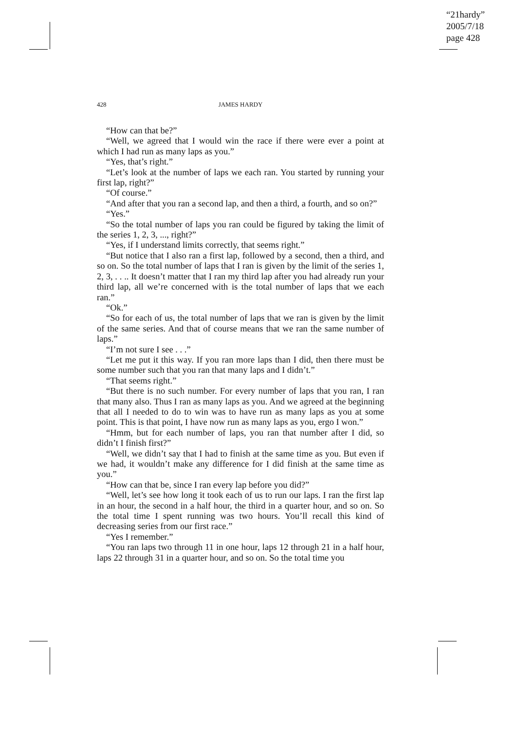“21hardy”
2005/7/18
page 428
428 JAMES HARDY
“How can that be?”
“Well, we agreed that I would win the race if there were ever a point at which I had run as many laps as you.”
“Yes, that’s right.”
“Let’s look at the number of laps we each ran. You started by running your first lap, right?”
“Of course.”
“And after that you ran a second lap, and then a third, a fourth, and so on?”
“Yes.”
“So the total number of laps you ran could be figured by taking the limit of the series 1, 2, 3, ..., right?”
“Yes, if I understand limits correctly, that seems right.”
“But notice that I also ran a first lap, followed by a second, then a third, and so on. So the total number of laps that I ran is given by the limit of the series 1, 2, 3, . . .. It doesn’t matter that I ran my third lap after you had already run your third lap, all we’re concerned with is the total number of laps that we each ran.”
“Ok.”
“So for each of us, the total number of laps that we ran is given by the limit of the same series. And that of course means that we ran the same number of laps.”
“I’m not sure I see . . .”
“Let me put it this way. If you ran more laps than I did, then there must be some number such that you ran that many laps and I didn’t.”
“That seems right.”
“But there is no such number. For every number of laps that you ran, I ran that many also. Thus I ran as many laps as you. And we agreed at the beginning that all I needed to do to win was to have run as many laps as you at some point. This is that point, I have now run as many laps as you, ergo I won.”
“Hmm, but for each number of laps, you ran that number after I did, so didn’t I finish first?”
“Well, we didn’t say that I had to finish at the same time as you. But even if we had, it wouldn’t make any difference for I did finish at the same time as you.”
“How can that be, since I ran every lap before you did?”
“Well, let’s see how long it took each of us to run our laps. I ran the first lap in an hour, the second in a half hour, the third in a quarter hour, and so on. So the total time I spent running was two hours. You’ll recall this kind of decreasing series from our first race.”
“Yes I remember.”
“You ran laps two through 11 in one hour, laps 12 through 21 in a half hour, laps 22 through 31 in a quarter hour, and so on. So the total time you